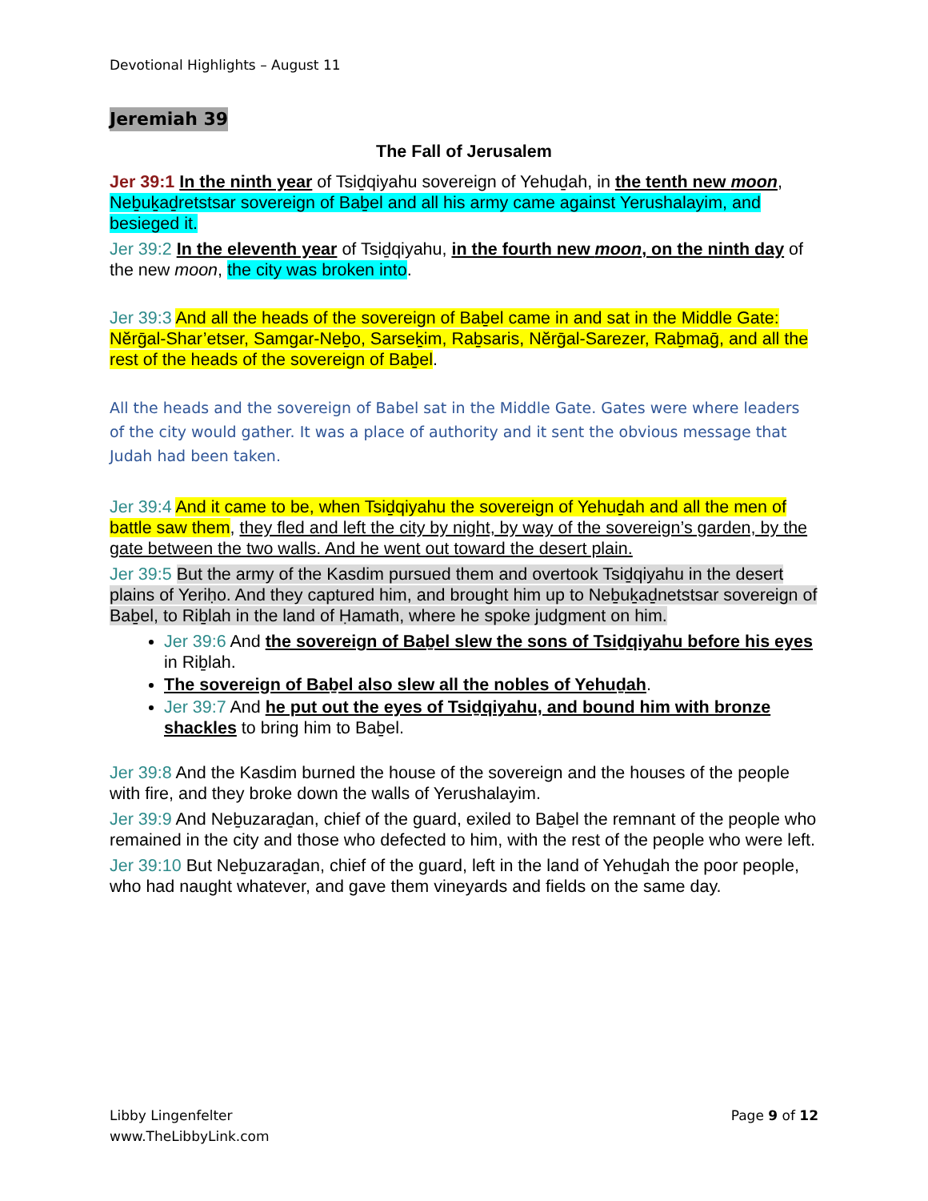Devotional Highlights – August 11
Jeremiah 39
The Fall of Jerusalem
Jer 39:1 In the ninth year of Tsiḏqiyahu sovereign of Yehuḏah, in the tenth new moon, Neḇuḵaḏretstsar sovereign of Baḇel and all his army came against Yerushalayim, and besieged it.
Jer 39:2 In the eleventh year of Tsiḏqiyahu, in the fourth new moon, on the ninth day of the new moon, the city was broken into.
Jer 39:3 And all the heads of the sovereign of Baḇel came in and sat in the Middle Gate: Nĕrḡal-Shar’etser, Samgar-Neḇo, Sarseḵim, Raḇsaris, Nĕrḡal-Sarezer, Raḇmaḡ, and all the rest of the heads of the sovereign of Baḇel.
All the heads and the sovereign of Babel sat in the Middle Gate. Gates were where leaders of the city would gather. It was a place of authority and it sent the obvious message that Judah had been taken.
Jer 39:4 And it came to be, when Tsiḏqiyahu the sovereign of Yehuḏah and all the men of battle saw them, they fled and left the city by night, by way of the sovereign’s garden, by the gate between the two walls. And he went out toward the desert plain.
Jer 39:5 But the army of the Kasdim pursued them and overtook Tsiḏqiyahu in the desert plains of Yeriḥo. And they captured him, and brought him up to Neḇuḵaḏnetstsar sovereign of Baḇel, to Riḇlah in the land of Ḥamath, where he spoke judgment on him.
Jer 39:6 And the sovereign of Baḇel slew the sons of Tsiḏqiyahu before his eyes in Riḇlah.
The sovereign of Baḇel also slew all the nobles of Yehuḏah.
Jer 39:7 And he put out the eyes of Tsiḏqiyahu, and bound him with bronze shackles to bring him to Baḇel.
Jer 39:8 And the Kasdim burned the house of the sovereign and the houses of the people with fire, and they broke down the walls of Yerushalayim.
Jer 39:9 And Neḇuzaraḏan, chief of the guard, exiled to Baḇel the remnant of the people who remained in the city and those who defected to him, with the rest of the people who were left.
Jer 39:10 But Neḇuzaraḏan, chief of the guard, left in the land of Yehuḏah the poor people, who had naught whatever, and gave them vineyards and fields on the same day.
Libby Lingenfelter
www.TheLibbyLink.com
Page 9 of 12